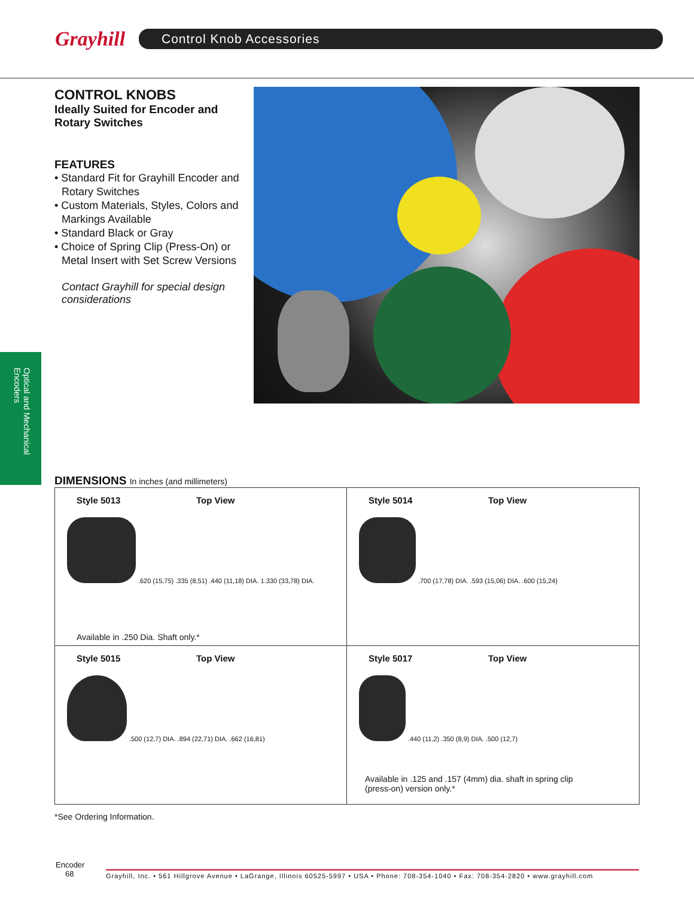Grayhill
Control Knob Accessories
CONTROL KNOBS
Ideally Suited for Encoder and Rotary Switches
FEATURES
• Standard Fit for Grayhill Encoder and Rotary Switches
• Custom Materials, Styles, Colors and Markings Available
• Standard Black or Gray
• Choice of Spring Clip (Press-On) or Metal Insert with Set Screw Versions
Contact Grayhill for special design considerations
Optical and Mechanical Encoders
DIMENSIONS In inches (and millimeters)
Style 5013 Top View
.620 (15,75) .335 (8,51) .440 (11,18) DIA. 1.330 (33,78) DIA.
Available in .250 Dia. Shaft only.*
Style 5014 Top View
.700 (17,78) DIA. .593 (15,06) DIA. .600 (15,24)
Style 5015 Top View
.500 (12,7) DIA. .894 (22,71) DIA. .662 (16,81)
Style 5017 Top View
.440 (11,2) .350 (8,9) DIA. .500 (12,7)
Available in .125 and .157 (4mm) dia. shaft in spring clip
(press-on) version only.*
*See Ordering Information.
Encoder
68
Grayhill, Inc. • 561 Hillgrove Avenue • LaGrange, Illinois 60525-5997 • USA • Phone: 708-354-1040 • Fax: 708-354-2820 • www.grayhill.com